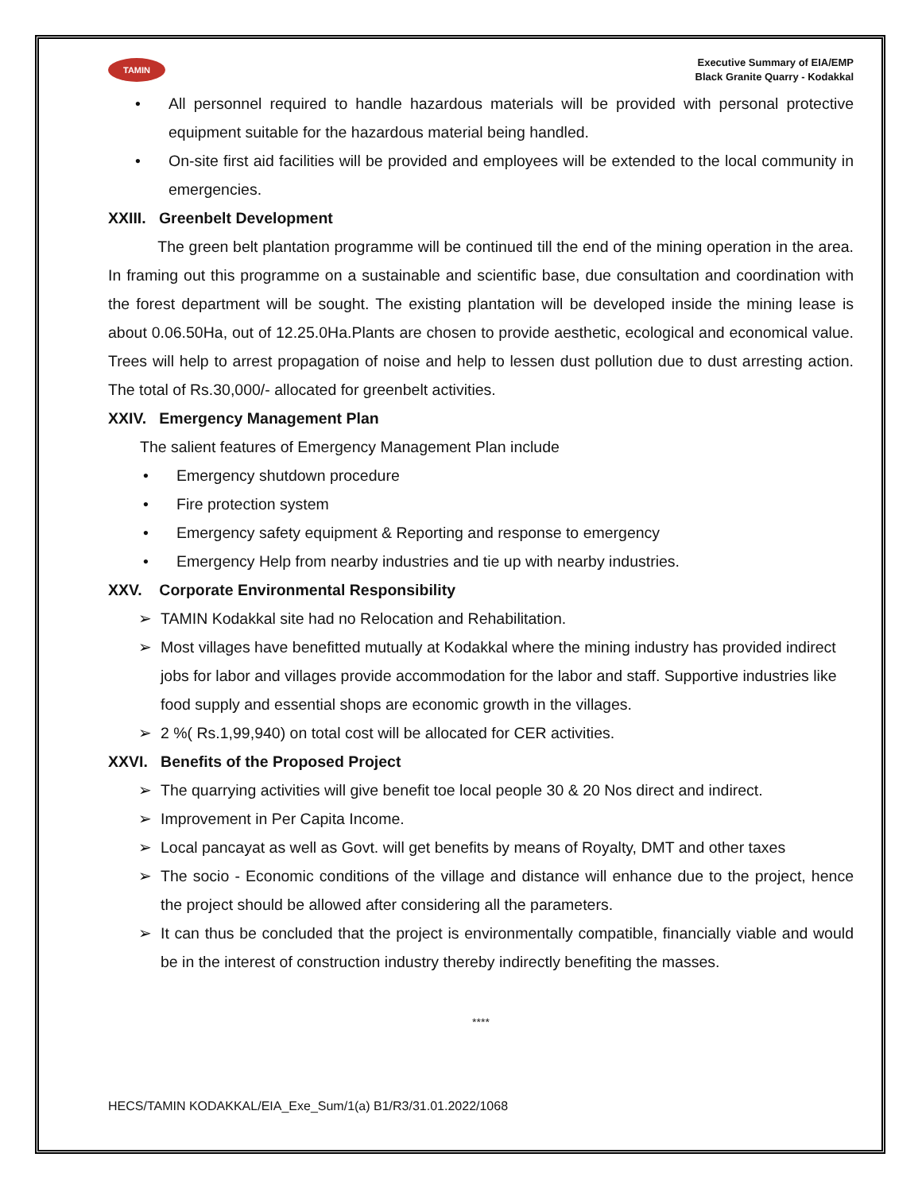TAMIN
Executive Summary of EIA/EMP
Black Granite Quarry - Kodakkal
• All personnel required to handle hazardous materials will be provided with personal protective equipment suitable for the hazardous material being handled.
• On-site first aid facilities will be provided and employees will be extended to the local community in emergencies.
XXIII. Greenbelt Development
The green belt plantation programme will be continued till the end of the mining operation in the area. In framing out this programme on a sustainable and scientific base, due consultation and coordination with the forest department will be sought. The existing plantation will be developed inside the mining lease is about 0.06.50Ha, out of 12.25.0Ha.Plants are chosen to provide aesthetic, ecological and economical value. Trees will help to arrest propagation of noise and help to lessen dust pollution due to dust arresting action. The total of Rs.30,000/- allocated for greenbelt activities.
XXIV. Emergency Management Plan
The salient features of Emergency Management Plan include
• Emergency shutdown procedure
• Fire protection system
• Emergency safety equipment & Reporting and response to emergency
• Emergency Help from nearby industries and tie up with nearby industries.
XXV. Corporate Environmental Responsibility
➢ TAMIN Kodakkal site had no Relocation and Rehabilitation.
➢ Most villages have benefitted mutually at Kodakkal where the mining industry has provided indirect jobs for labor and villages provide accommodation for the labor and staff. Supportive industries like food supply and essential shops are economic growth in the villages.
➢ 2 %( Rs.1,99,940) on total cost will be allocated for CER activities.
XXVI. Benefits of the Proposed Project
➢ The quarrying activities will give benefit toe local people 30 & 20 Nos direct and indirect.
➢ Improvement in Per Capita Income.
➢ Local pancayat as well as Govt. will get benefits by means of Royalty, DMT and other taxes
➢ The socio - Economic conditions of the village and distance will enhance due to the project, hence the project should be allowed after considering all the parameters.
➢ It can thus be concluded that the project is environmentally compatible, financially viable and would be in the interest of construction industry thereby indirectly benefiting the masses.
****
HECS/TAMIN KODAKKAL/EIA_Exe_Sum/1(a) B1/R3/31.01.2022/1068